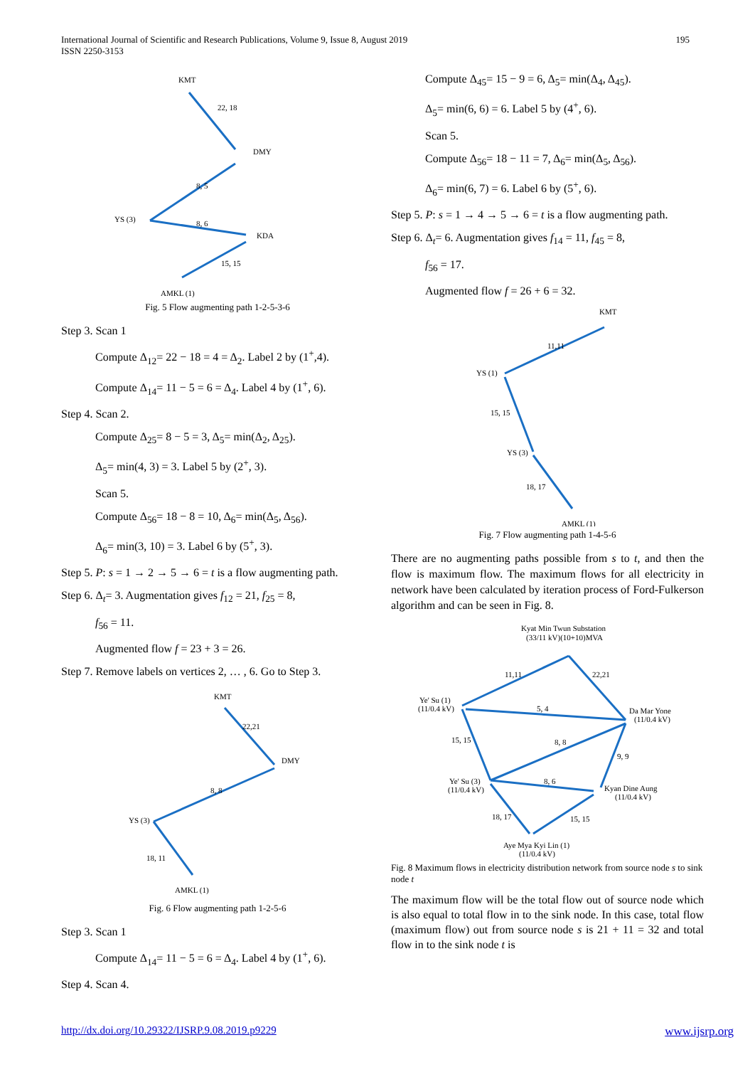195 International Journal of Scientific and Research Publications, Volume 9, Issue 8, August 2019
ISSN 2250-3153
KMT
DMY
YS (3)
KDA
AMKL (1)
22, 18
8, 5
8, 6
15, 15
Fig. 5 Flow augmenting path 1-2-5-3-6
Step 3. Scan 1
Compute Δ<sub>12</sub>= 22 − 18 = 4 = Δ<sub>2</sub>. Label 2 by (1<sup>+</sup>,4).
Compute Δ<sub>14</sub>= 11 − 5 = 6 = Δ<sub>4</sub>. Label 4 by (1<sup>+</sup>, 6).
Step 4. Scan 2.
Compute Δ<sub>25</sub>= 8 − 5 = 3, Δ<sub>5</sub>= min(Δ<sub>2</sub>, Δ<sub>25</sub>).
Δ<sub>5</sub>= min(4, 3) = 3. Label 5 by (2<sup>+</sup>, 3).
Scan 5.
Compute Δ<sub>56</sub>= 18 − 8 = 10, Δ<sub>6</sub>= min(Δ<sub>5</sub>, Δ<sub>56</sub>).
Δ<sub>6</sub>= min(3, 10) = 3. Label 6 by (5<sup>+</sup>, 3).
Step 5. P: s = 1 → 2 → 5 → 6 = t is a flow augmenting path.
Step 6. Δ<sub>t</sub>= 3. Augmentation gives f<sub>12</sub> = 21, f<sub>25</sub> = 8,
f<sub>56</sub> = 11.
Augmented flow f = 23 + 3 = 26.
Step 7. Remove labels on vertices 2, … , 6. Go to Step 3.
KMT
DMY
YS (3)
AMKL (1)
22,21
8, 8
18, 11
Fig. 6 Flow augmenting path 1-2-5-6
Step 3. Scan 1
Compute Δ<sub>14</sub>= 11 − 5 = 6 = Δ<sub>4</sub>. Label 4 by (1<sup>+</sup>, 6).
Step 4. Scan 4.
Compute Δ<sub>45</sub>= 15 − 9 = 6, Δ<sub>5</sub>= min(Δ<sub>4</sub>, Δ<sub>45</sub>).
Δ<sub>5</sub>= min(6, 6) = 6. Label 5 by (4<sup>+</sup>, 6).
Scan 5.
Compute Δ<sub>56</sub>= 18 − 11 = 7, Δ<sub>6</sub>= min(Δ<sub>5</sub>, Δ<sub>56</sub>).
Δ<sub>6</sub>= min(6, 7) = 6. Label 6 by (5<sup>+</sup>, 6).
Step 5. P: s = 1 → 4 → 5 → 6 = t is a flow augmenting path.
Step 6. Δ<sub>t</sub>= 6. Augmentation gives f<sub>14</sub> = 11, f<sub>45</sub> = 8,
f<sub>56</sub> = 17.
Augmented flow f = 26 + 6 = 32.
KMT
YS (1)
YS (3)
AMKL (1)
11,11
15, 15
18, 17
Fig. 7 Flow augmenting path 1-4-5-6
There are no augmenting paths possible from s to t, and then the flow is maximum flow. The maximum flows for all electricity in network have been calculated by iteration process of Ford-Fulkerson algorithm and can be seen in Fig. 8.
Kyat Min Twun Substation
(33/11 kV)(10+10)MVA
Ye' Su (1)
(11/0.4 kV)
Da Mar Yone
(11/0.4 kV)
Ye' Su (3)
(11/0.4 kV)
Kyan Dine Aung
(11/0.4 kV)
Aye Mya Kyi Lin (1)
(11/0.4 kV)
11,11
22,21
5, 4
8, 8
15, 15
9, 9
8, 6
18, 17
15, 15
Fig. 8 Maximum flows in electricity distribution network from source node s to sink node t
The maximum flow will be the total flow out of source node which is also equal to total flow in to the sink node. In this case, total flow (maximum flow) out from source node s is 21 + 11 = 32 and total flow in to the sink node t is
www.ijsrp.org http://dx.doi.org/10.29322/IJSRP.9.08.2019.p9229